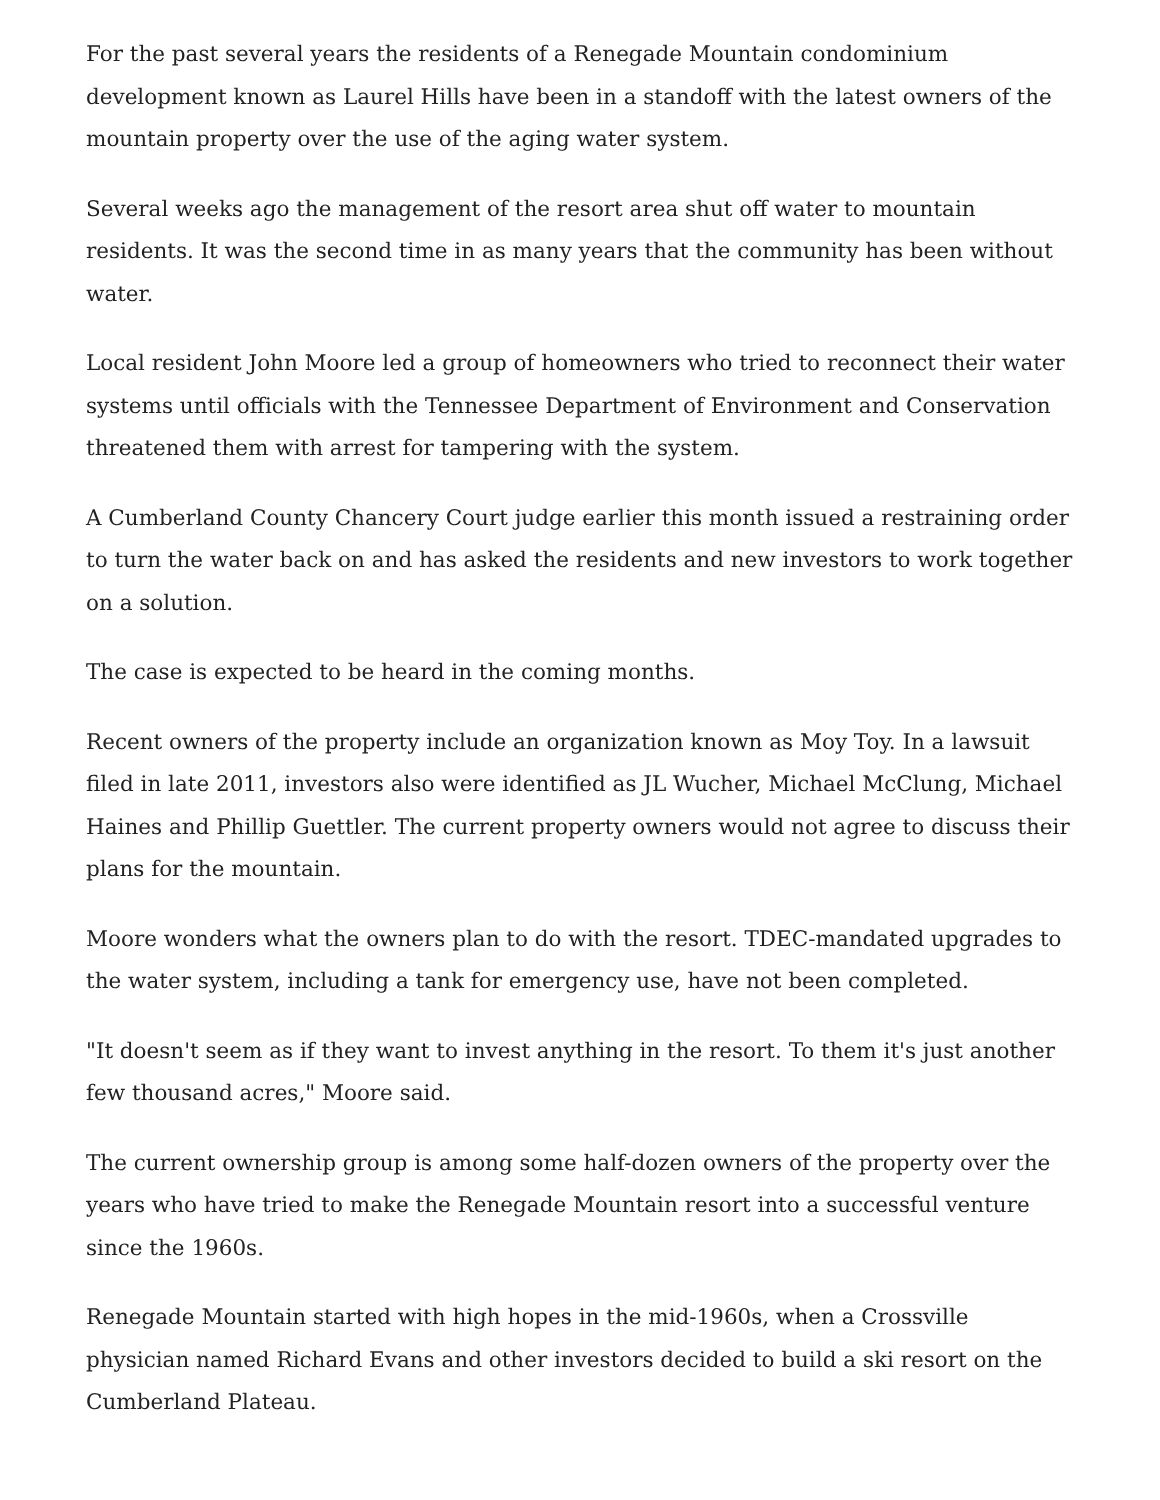For the past several years the residents of a Renegade Mountain condominium development known as Laurel Hills have been in a standoff with the latest owners of the mountain property over the use of the aging water system.
Several weeks ago the management of the resort area shut off water to mountain residents. It was the second time in as many years that the community has been without water.
Local resident John Moore led a group of homeowners who tried to reconnect their water systems until officials with the Tennessee Department of Environment and Conservation threatened them with arrest for tampering with the system.
A Cumberland County Chancery Court judge earlier this month issued a restraining order to turn the water back on and has asked the residents and new investors to work together on a solution.
The case is expected to be heard in the coming months.
Recent owners of the property include an organization known as Moy Toy. In a lawsuit filed in late 2011, investors also were identified as JL Wucher, Michael McClung, Michael Haines and Phillip Guettler. The current property owners would not agree to discuss their plans for the mountain.
Moore wonders what the owners plan to do with the resort. TDEC-mandated upgrades to the water system, including a tank for emergency use, have not been completed.
"It doesn't seem as if they want to invest anything in the resort. To them it's just another few thousand acres," Moore said.
The current ownership group is among some half-dozen owners of the property over the years who have tried to make the Renegade Mountain resort into a successful venture since the 1960s.
Renegade Mountain started with high hopes in the mid-1960s, when a Crossville physician named Richard Evans and other investors decided to build a ski resort on the Cumberland Plateau.